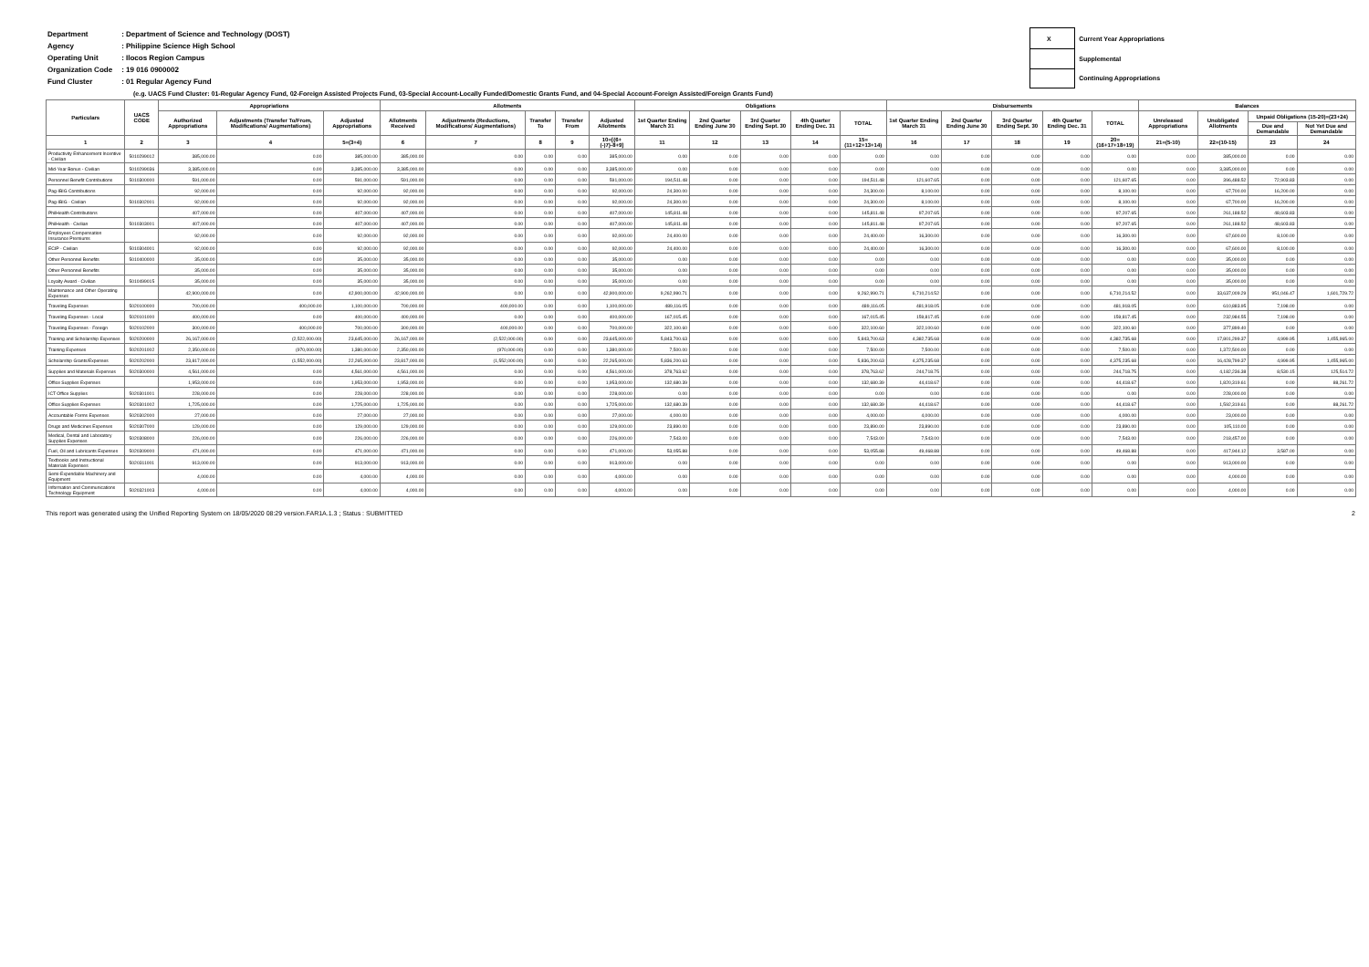| Department | : Department of Science and Technology (DOST) |
| Agency | : Philippine Science High School |
| Operating Unit | : Ilocos Region Campus |
| Organization Code | : 19 016 0900002 |
| Fund Cluster | : 01 Regular Agency Fund |
| X | Current Year Appropriations |
| | Supplemental |
| | Continuing Appropriations |
(e.g. UACS Fund Cluster: 01-Regular Agency Fund, 02-Foreign Assisted Projects Fund, 03-Special Account-Locally Funded/Domestic Grants Fund, and 04-Special Account-Foreign Assisted/Foreign Grants Fund)
| Particulars | UACS CODE | Appropriations | | | Allotments | | | | | Obligations | | | | | Disbursements | | | | | Balances | | | |
| --- | --- | --- | --- | --- | --- | --- | --- | --- | --- | --- | --- | --- | --- | --- | --- | --- | --- | --- | --- | --- | --- | --- | --- |
| | | Authorized Appropriations | Adjustments (Transfer To/From, Modifications/ Augmentations) | Adjusted Appropriations | Allotments Received | Adjustments (Reductions, Modifications/ Augmentations) | Transfer To | Transfer From | Adjusted Allotments | 1st Quarter Ending March 31 | 2nd Quarter Ending June 30 | 3rd Quarter Ending Sept. 30 | 4th Quarter Ending Dec. 31 | TOTAL | 1st Quarter Ending March 31 | 2nd Quarter Ending June 30 | 3rd Quarter Ending Sept. 30 | 4th Quarter Ending Dec. 31 | TOTAL | Unreleased Appropriations | Unobligated Allotments | Unpaid Obligations (15-20)=(23+24) | |
| | | | | | | | | | | | | | | | | | | | | | | Due and Demandable | Not Yet Due and Demandable |
| 1 | 2 | 3 | 4 | 5=(3+4) | 6 | 7 | 8 | 9 | 10=[{6+(-)7}-8+9] | 11 | 12 | 13 | 14 | 15=(11+12+13+14) | 16 | 17 | 18 | 19 | 20=(16+17+18+19) | 21=(5-10) | 22=(10-15) | 23 | 24 |
| Productivity Enhancement Incentive - Civilian | 5010299012 | 385,000.00 | 0.00 | 385,000.00 | 385,000.00 | 0.00 | 0.00 | 0.00 | 385,000.00 | 0.00 | 0.00 | 0.00 | 0.00 | 0.00 | 0.00 | 0.00 | 0.00 | 0.00 | 0.00 | 0.00 | 385,000.00 | 0.00 | 0.00 |
| Mid-Year Bonus - Civilian | 5010299036 | 3,385,000.00 | 0.00 | 3,385,000.00 | 3,385,000.00 | 0.00 | 0.00 | 0.00 | 3,385,000.00 | 0.00 | 0.00 | 0.00 | 0.00 | 0.00 | 0.00 | 0.00 | 0.00 | 0.00 | 0.00 | 0.00 | 3,385,000.00 | 0.00 | 0.00 |
| Personnel Benefit Contributions | 5010300000 | 591,000.00 | 0.00 | 591,000.00 | 591,000.00 | 0.00 | 0.00 | 0.00 | 591,000.00 | 194,511.48 | 0.00 | 0.00 | 0.00 | 194,511.48 | 121,607.65 | 0.00 | 0.00 | 0.00 | 121,607.65 | 0.00 | 396,488.52 | 72,903.83 | 0.00 |
| Pag-IBIG Contributions | | 92,000.00 | 0.00 | 92,000.00 | 92,000.00 | 0.00 | 0.00 | 0.00 | 92,000.00 | 24,300.00 | 0.00 | 0.00 | 0.00 | 24,300.00 | 8,100.00 | 0.00 | 0.00 | 0.00 | 8,100.00 | 0.00 | 67,700.00 | 16,200.00 | 0.00 |
| Pag-IBIG - Civilian | 5010302001 | 92,000.00 | 0.00 | 92,000.00 | 92,000.00 | 0.00 | 0.00 | 0.00 | 92,000.00 | 24,300.00 | 0.00 | 0.00 | 0.00 | 24,300.00 | 8,100.00 | 0.00 | 0.00 | 0.00 | 8,100.00 | 0.00 | 67,700.00 | 16,200.00 | 0.00 |
| PhilHealth Contributions | | 407,000.00 | 0.00 | 407,000.00 | 407,000.00 | 0.00 | 0.00 | 0.00 | 407,000.00 | 145,811.48 | 0.00 | 0.00 | 0.00 | 145,811.48 | 97,207.65 | 0.00 | 0.00 | 0.00 | 97,207.65 | 0.00 | 261,188.52 | 48,603.83 | 0.00 |
| PhilHealth - Civilian | 5010303001 | 407,000.00 | 0.00 | 407,000.00 | 407,000.00 | 0.00 | 0.00 | 0.00 | 407,000.00 | 145,811.48 | 0.00 | 0.00 | 0.00 | 145,811.48 | 97,207.65 | 0.00 | 0.00 | 0.00 | 97,207.65 | 0.00 | 261,188.52 | 48,603.83 | 0.00 |
| Employees Compensation Insurance Premiums | | 92,000.00 | 0.00 | 92,000.00 | 92,000.00 | 0.00 | 0.00 | 0.00 | 92,000.00 | 24,400.00 | 0.00 | 0.00 | 0.00 | 24,400.00 | 16,300.00 | 0.00 | 0.00 | 0.00 | 16,300.00 | 0.00 | 67,600.00 | 8,100.00 | 0.00 |
| ECIP - Civilian | 5010304001 | 92,000.00 | 0.00 | 92,000.00 | 92,000.00 | 0.00 | 0.00 | 0.00 | 92,000.00 | 24,400.00 | 0.00 | 0.00 | 0.00 | 24,400.00 | 16,300.00 | 0.00 | 0.00 | 0.00 | 16,300.00 | 0.00 | 67,600.00 | 8,100.00 | 0.00 |
| Other Personnel Benefits | 5010400000 | 35,000.00 | 0.00 | 35,000.00 | 35,000.00 | 0.00 | 0.00 | 0.00 | 35,000.00 | 0.00 | 0.00 | 0.00 | 0.00 | 0.00 | 0.00 | 0.00 | 0.00 | 0.00 | 0.00 | 0.00 | 35,000.00 | 0.00 | 0.00 |
| Other Personnel Benefits | | 35,000.00 | 0.00 | 35,000.00 | 35,000.00 | 0.00 | 0.00 | 0.00 | 35,000.00 | 0.00 | 0.00 | 0.00 | 0.00 | 0.00 | 0.00 | 0.00 | 0.00 | 0.00 | 0.00 | 0.00 | 35,000.00 | 0.00 | 0.00 |
| Loyalty Award - Civilian | 5010499015 | 35,000.00 | 0.00 | 35,000.00 | 35,000.00 | 0.00 | 0.00 | 0.00 | 35,000.00 | 0.00 | 0.00 | 0.00 | 0.00 | 0.00 | 0.00 | 0.00 | 0.00 | 0.00 | 0.00 | 0.00 | 35,000.00 | 0.00 | 0.00 |
| Maintenance and Other Operating Expenses | | 42,900,000.00 | 0.00 | 42,900,000.00 | 42,900,000.00 | 0.00 | 0.00 | 0.00 | 42,900,000.00 | 9,262,990.71 | 0.00 | 0.00 | 0.00 | 9,262,990.71 | 6,710,214.52 | 0.00 | 0.00 | 0.00 | 6,710,214.52 | 0.00 | 33,637,009.29 | 951,046.47 | 1,601,729.72 |
| Traveling Expenses | 5020100000 | 700,000.00 | 400,000.00 | 1,100,000.00 | 700,000.00 | 400,000.00 | 0.00 | 0.00 | 1,100,000.00 | 489,116.05 | 0.00 | 0.00 | 0.00 | 489,116.05 | 481,918.05 | 0.00 | 0.00 | 0.00 | 481,918.05 | 0.00 | 610,883.95 | 7,198.00 | 0.00 |
| Traveling Expenses - Local | 5020101000 | 400,000.00 | 0.00 | 400,000.00 | 400,000.00 | 0.00 | 0.00 | 0.00 | 400,000.00 | 167,015.45 | 0.00 | 0.00 | 0.00 | 167,015.45 | 159,817.45 | 0.00 | 0.00 | 0.00 | 159,817.45 | 0.00 | 232,984.55 | 7,198.00 | 0.00 |
| Traveling Expenses - Foreign | 5020102000 | 300,000.00 | 400,000.00 | 700,000.00 | 300,000.00 | 400,000.00 | 0.00 | 0.00 | 700,000.00 | 322,100.60 | 0.00 | 0.00 | 0.00 | 322,100.60 | 322,100.60 | 0.00 | 0.00 | 0.00 | 322,100.60 | 0.00 | 377,899.40 | 0.00 | 0.00 |
| Training and Scholarship Expenses | 5020200000 | 26,167,000.00 | (2,522,000.00) | 23,645,000.00 | 26,167,000.00 | (2,522,000.00) | 0.00 | 0.00 | 23,645,000.00 | 5,843,700.63 | 0.00 | 0.00 | 0.00 | 5,843,700.63 | 4,382,735.68 | 0.00 | 0.00 | 0.00 | 4,382,735.68 | 0.00 | 17,801,299.37 | 4,999.95 | 1,455,965.00 |
| Training Expenses | 5020201002 | 2,350,000.00 | (970,000.00) | 1,380,000.00 | 2,350,000.00 | (970,000.00) | 0.00 | 0.00 | 1,380,000.00 | 7,500.00 | 0.00 | 0.00 | 0.00 | 7,500.00 | 7,500.00 | 0.00 | 0.00 | 0.00 | 7,500.00 | 0.00 | 1,372,500.00 | 0.00 | 0.00 |
| Scholarship Grants/Expenses | 5020202000 | 23,817,000.00 | (1,552,000.00) | 22,265,000.00 | 23,817,000.00 | (1,552,000.00) | 0.00 | 0.00 | 22,265,000.00 | 5,836,200.63 | 0.00 | 0.00 | 0.00 | 5,836,200.63 | 4,375,235.68 | 0.00 | 0.00 | 0.00 | 4,375,235.68 | 0.00 | 16,428,799.37 | 4,999.95 | 1,455,965.00 |
| Supplies and Materials Expenses | 5020300000 | 4,561,000.00 | 0.00 | 4,561,000.00 | 4,561,000.00 | 0.00 | 0.00 | 0.00 | 4,561,000.00 | 378,763.62 | 0.00 | 0.00 | 0.00 | 378,763.62 | 244,718.75 | 0.00 | 0.00 | 0.00 | 244,718.75 | 0.00 | 4,182,236.38 | 8,530.15 | 125,514.72 |
| Office Supplies Expenses | | 1,953,000.00 | 0.00 | 1,953,000.00 | 1,953,000.00 | 0.00 | 0.00 | 0.00 | 1,953,000.00 | 132,680.39 | 0.00 | 0.00 | 0.00 | 132,680.39 | 44,418.67 | 0.00 | 0.00 | 0.00 | 44,418.67 | 0.00 | 1,820,319.61 | 0.00 | 88,261.72 |
| ICT Office Supplies | 5020301001 | 228,000.00 | 0.00 | 228,000.00 | 228,000.00 | 0.00 | 0.00 | 0.00 | 228,000.00 | 0.00 | 0.00 | 0.00 | 0.00 | 0.00 | 0.00 | 0.00 | 0.00 | 0.00 | 0.00 | 0.00 | 228,000.00 | 0.00 | 0.00 |
| Office Supplies Expenses | 5020301002 | 1,725,000.00 | 0.00 | 1,725,000.00 | 1,725,000.00 | 0.00 | 0.00 | 0.00 | 1,725,000.00 | 132,680.39 | 0.00 | 0.00 | 0.00 | 132,680.39 | 44,418.67 | 0.00 | 0.00 | 0.00 | 44,418.67 | 0.00 | 1,592,319.61 | 0.00 | 88,261.72 |
| Accountable Forms Expenses | 5020302000 | 27,000.00 | 0.00 | 27,000.00 | 27,000.00 | 0.00 | 0.00 | 0.00 | 27,000.00 | 4,000.00 | 0.00 | 0.00 | 0.00 | 4,000.00 | 4,000.00 | 0.00 | 0.00 | 0.00 | 4,000.00 | 0.00 | 23,000.00 | 0.00 | 0.00 |
| Drugs and Medicines Expenses | 5020307000 | 129,000.00 | 0.00 | 129,000.00 | 129,000.00 | 0.00 | 0.00 | 0.00 | 129,000.00 | 23,890.00 | 0.00 | 0.00 | 0.00 | 23,890.00 | 23,890.00 | 0.00 | 0.00 | 0.00 | 23,890.00 | 0.00 | 105,110.00 | 0.00 | 0.00 |
| Medical, Dental and Laboratory Supplies Expenses | 5020308000 | 226,000.00 | 0.00 | 226,000.00 | 226,000.00 | 0.00 | 0.00 | 0.00 | 226,000.00 | 7,543.00 | 0.00 | 0.00 | 0.00 | 7,543.00 | 7,543.00 | 0.00 | 0.00 | 0.00 | 7,543.00 | 0.00 | 218,457.00 | 0.00 | 0.00 |
| Fuel, Oil and Lubricants Expenses | 5020309000 | 471,000.00 | 0.00 | 471,000.00 | 471,000.00 | 0.00 | 0.00 | 0.00 | 471,000.00 | 53,055.88 | 0.00 | 0.00 | 0.00 | 53,055.88 | 49,468.88 | 0.00 | 0.00 | 0.00 | 49,468.88 | 0.00 | 417,944.12 | 3,587.00 | 0.00 |
| Textbooks and Instructional Materials Expenses | 5020311001 | 913,000.00 | 0.00 | 913,000.00 | 913,000.00 | 0.00 | 0.00 | 0.00 | 913,000.00 | 0.00 | 0.00 | 0.00 | 0.00 | 0.00 | 0.00 | 0.00 | 0.00 | 0.00 | 0.00 | 0.00 | 913,000.00 | 0.00 | 0.00 |
| Semi-Expendable Machinery and Equipment | | 4,000.00 | 0.00 | 4,000.00 | 4,000.00 | 0.00 | 0.00 | 0.00 | 4,000.00 | 0.00 | 0.00 | 0.00 | 0.00 | 0.00 | 0.00 | 0.00 | 0.00 | 0.00 | 0.00 | 0.00 | 4,000.00 | 0.00 | 0.00 |
| Information and Communications Technology Equipment | 5020321003 | 4,000.00 | 0.00 | 4,000.00 | 4,000.00 | 0.00 | 0.00 | 0.00 | 4,000.00 | 0.00 | 0.00 | 0.00 | 0.00 | 0.00 | 0.00 | 0.00 | 0.00 | 0.00 | 0.00 | 0.00 | 4,000.00 | 0.00 | 0.00 |
This report was generated using the Unified Reporting System on 18/05/2020 08:29 version.FAR1A.1.3 ; Status : SUBMITTED 2